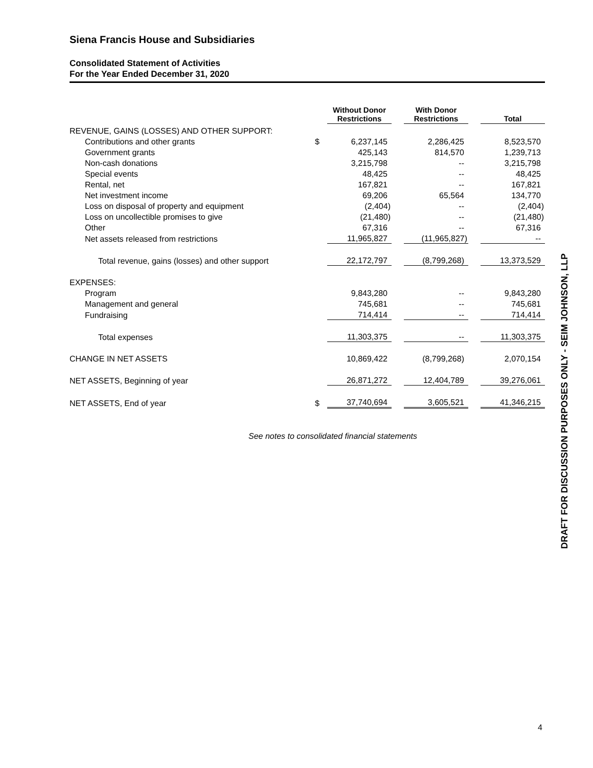Siena Francis House and Subsidiaries
Consolidated Statement of Activities
For the Year Ended December 31, 2020
| | | Without Donor Restrictions | | With Donor Restrictions | | Total |
| --- | --- | --- | --- | --- | --- | --- |
| REVENUE, GAINS (LOSSES) AND OTHER SUPPORT: | | | | | | |
| Contributions and other grants | $ | 6,237,145 | | 2,286,425 | | 8,523,570 |
| Government grants | | 425,143 | | 814,570 | | 1,239,713 |
| Non-cash donations | | 3,215,798 | | -- | | 3,215,798 |
| Special events | | 48,425 | | -- | | 48,425 |
| Rental, net | | 167,821 | | -- | | 167,821 |
| Net investment income | | 69,206 | | 65,564 | | 134,770 |
| Loss on disposal of property and equipment | | (2,404) | | -- | | (2,404) |
| Loss on uncollectible promises to give | | (21,480) | | -- | | (21,480) |
| Other | | 67,316 | | -- | | 67,316 |
| Net assets released from restrictions | | 11,965,827 | | (11,965,827) | | -- |
| Total revenue, gains (losses) and other support | | 22,172,797 | | (8,799,268) | | 13,373,529 |
| EXPENSES: | | | | | | |
| Program | | 9,843,280 | | -- | | 9,843,280 |
| Management and general | | 745,681 | | -- | | 745,681 |
| Fundraising | | 714,414 | | -- | | 714,414 |
| Total expenses | | 11,303,375 | | -- | | 11,303,375 |
| CHANGE IN NET ASSETS | | 10,869,422 | | (8,799,268) | | 2,070,154 |
| NET ASSETS, Beginning of year | | 26,871,272 | | 12,404,789 | | 39,276,061 |
| NET ASSETS, End of year | $ | 37,740,694 | | 3,605,521 | | 41,346,215 |
See notes to consolidated financial statements
DRAFT FOR DISCUSSION PURPOSES ONLY - SEIM JOHNSON, LLP
4